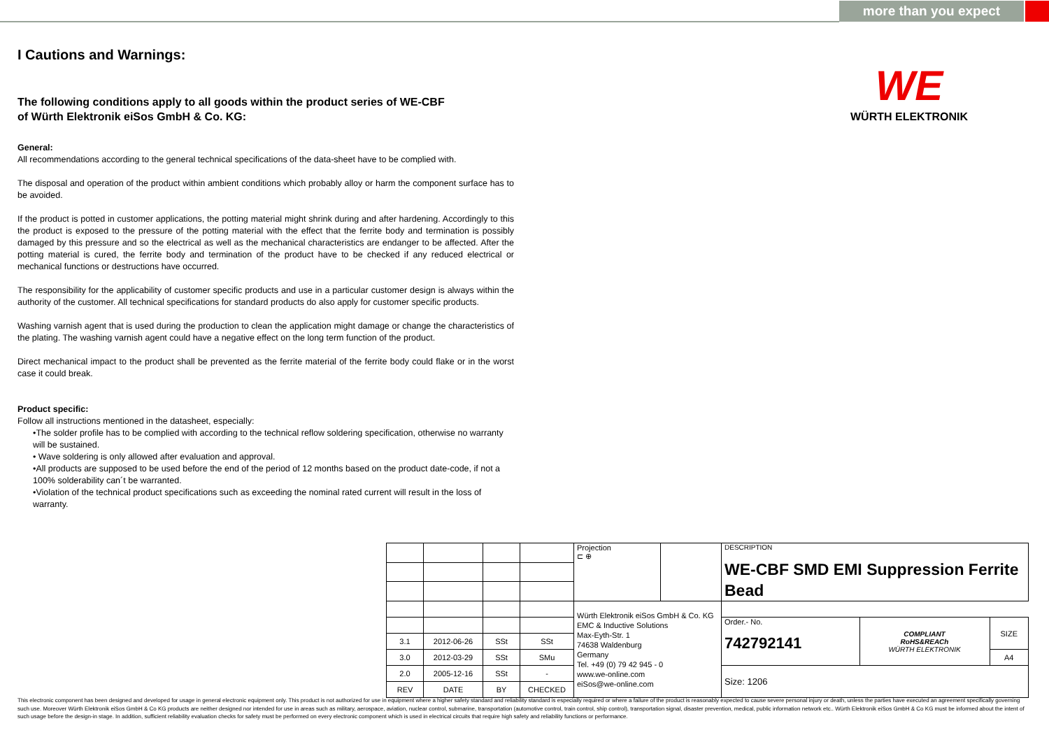more than you expect
WE
WÜRTH ELEKTRONIK
I Cautions and Warnings:
The following conditions apply to all goods within the product series of WE-CBF
of Würth Elektronik eiSos GmbH & Co. KG:
General:
All recommendations according to the general technical specifications of the data-sheet have to be complied with.
The disposal and operation of the product within ambient conditions which probably alloy or harm the component surface has to be avoided.
If the product is potted in customer applications, the potting material might shrink during and after hardening. Accordingly to this the product is exposed to the pressure of the potting material with the effect that the ferrite body and termination is possibly damaged by this pressure and so the electrical as well as the mechanical characteristics are endanger to be affected. After the potting material is cured, the ferrite body and termination of the product have to be checked if any reduced electrical or mechanical functions or destructions have occurred.
The responsibility for the applicability of customer specific products and use in a particular customer design is always within the authority of the customer. All technical specifications for standard products do also apply for customer specific products.
Washing varnish agent that is used during the production to clean the application might damage or change the characteristics of the plating. The washing varnish agent could have a negative effect on the long term function of the product.
Direct mechanical impact to the product shall be prevented as the ferrite material of the ferrite body could flake or in the worst case it could break.
Product specific:
Follow all instructions mentioned in the datasheet, especially:
•The solder profile has to be complied with according to the technical reflow soldering specification, otherwise no warranty will be sustained.
• Wave soldering is only allowed after evaluation and approval.
•All products are supposed to be used before the end of the period of 12 months based on the product date-code, if not a 100% solderability can´t be warranted.
•Violation of the technical product specifications such as exceeding the nominal rated current will result in the loss of warranty.
| | | | | Projection ⊏ ⊕ | | DESCRIPTION WE-CBF SMD EMI Suppression Ferrite Bead | | |
| | | | | Würth Elektronik eiSos GmbH & Co. KG EMC & Inductive Solutions Max-Eyth-Str. 1 74638 Waldenburg Germany Tel. +49 (0) 79 42 945 - 0 www.we-online.com eiSos@we-online.com | | | | |
| | | | | | | Order.- No. 742792141 | COMPLIANT RoHS&REACh WÜRTH ELEKTRONIK | SIZE |
| 3.1 | 2012-06-26 | SSt | SSt | | | | | |
| 3.0 | 2012-03-29 | SSt | SMu | | | | | A4 |
| 2.0 | 2005-12-16 | SSt | - | | | Size: 1206 | | |
| REV | DATE | BY | CHECKED | | | | | |
This electronic component has been designed and developed for usage in general electronic equipment only. This product is not authorized for use in equipment where a higher safety standard and reliability standard is especially required or where a failure of the product is reasonably expected to cause severe personal injury or death, unless the parties have executed an agreement specifically governing such use. Moreover Würth Elektronik eiSos GmbH & Co KG products are neither designed nor intended for use in areas such as military, aerospace, aviation, nuclear control, submarine, transportation (automotive control, train control, ship control), transportation signal, disaster prevention, medical, public information network etc.. Würth Elektronik eiSos GmbH & Co KG must be informed about the intent of such usage before the design-in stage. In addition, sufficient reliability evaluation checks for safety must be performed on every electronic component which is used in electrical circuits that require high safety and reliability functions or performance.